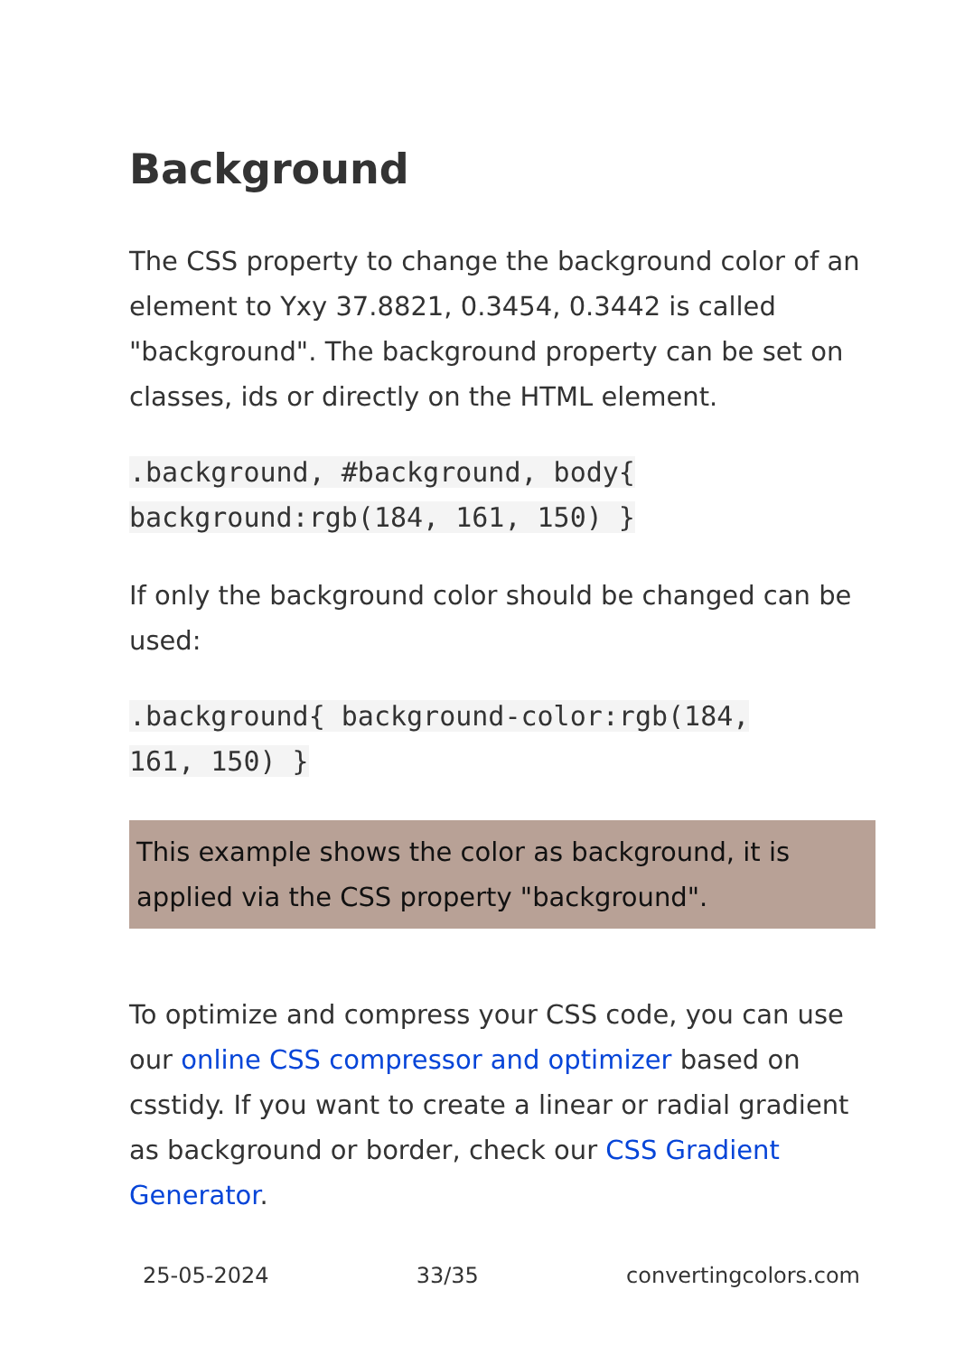Background
The CSS property to change the background color of an element to Yxy 37.8821, 0.3454, 0.3442 is called "background". The background property can be set on classes, ids or directly on the HTML element.
.background, #background, body{
background:rgb(184, 161, 150) }
If only the background color should be changed can be used:
.background{ background-color:rgb(184,
161, 150) }
This example shows the color as background, it is applied via the CSS property "background".
To optimize and compress your CSS code, you can use our online CSS compressor and optimizer based on csstidy. If you want to create a linear or radial gradient as background or border, check our CSS Gradient Generator.
25-05-2024 33/35 convertingcolors.com